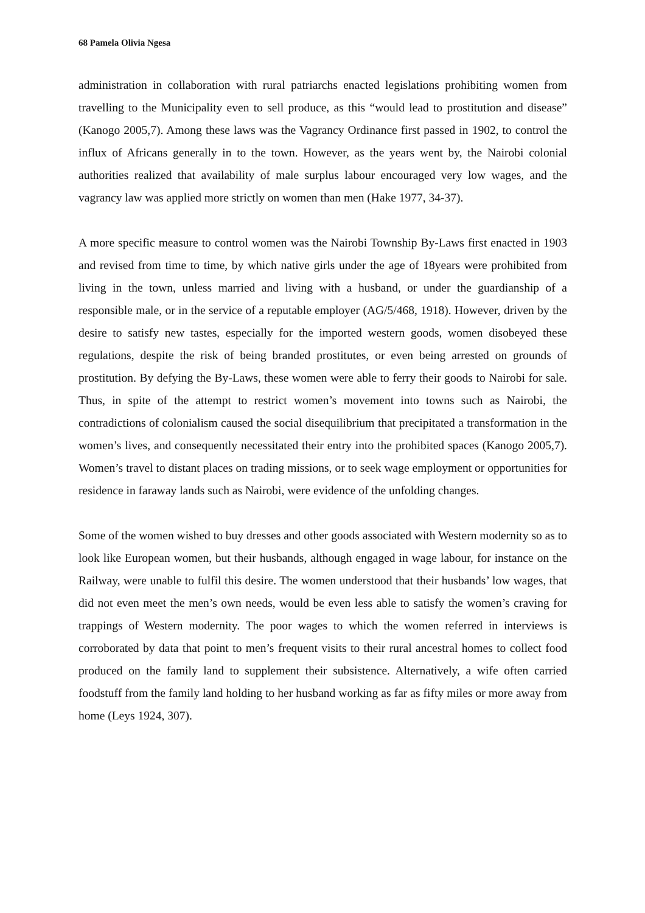68 Pamela Olivia Ngesa
administration in collaboration with rural patriarchs enacted legislations prohibiting women from travelling to the Municipality even to sell produce, as this “would lead to prostitution and disease” (Kanogo 2005,7). Among these laws was the Vagrancy Ordinance first passed in 1902, to control the influx of Africans generally in to the town. However, as the years went by, the Nairobi colonial authorities realized that availability of male surplus labour encouraged very low wages, and the vagrancy law was applied more strictly on women than men (Hake 1977, 34-37).
A more specific measure to control women was the Nairobi Township By-Laws first enacted in 1903 and revised from time to time, by which native girls under the age of 18years were prohibited from living in the town, unless married and living with a husband, or under the guardianship of a responsible male, or in the service of a reputable employer (AG/5/468, 1918). However, driven by the desire to satisfy new tastes, especially for the imported western goods, women disobeyed these regulations, despite the risk of being branded prostitutes, or even being arrested on grounds of prostitution. By defying the By-Laws, these women were able to ferry their goods to Nairobi for sale. Thus, in spite of the attempt to restrict women’s movement into towns such as Nairobi, the contradictions of colonialism caused the social disequilibrium that precipitated a transformation in the women’s lives, and consequently necessitated their entry into the prohibited spaces (Kanogo 2005,7). Women’s travel to distant places on trading missions, or to seek wage employment or opportunities for residence in faraway lands such as Nairobi, were evidence of the unfolding changes.
Some of the women wished to buy dresses and other goods associated with Western modernity so as to look like European women, but their husbands, although engaged in wage labour, for instance on the Railway, were unable to fulfil this desire. The women understood that their husbands’ low wages, that did not even meet the men’s own needs, would be even less able to satisfy the women’s craving for trappings of Western modernity. The poor wages to which the women referred in interviews is corroborated by data that point to men’s frequent visits to their rural ancestral homes to collect food produced on the family land to supplement their subsistence. Alternatively, a wife often carried foodstuff from the family land holding to her husband working as far as fifty miles or more away from home (Leys 1924, 307).